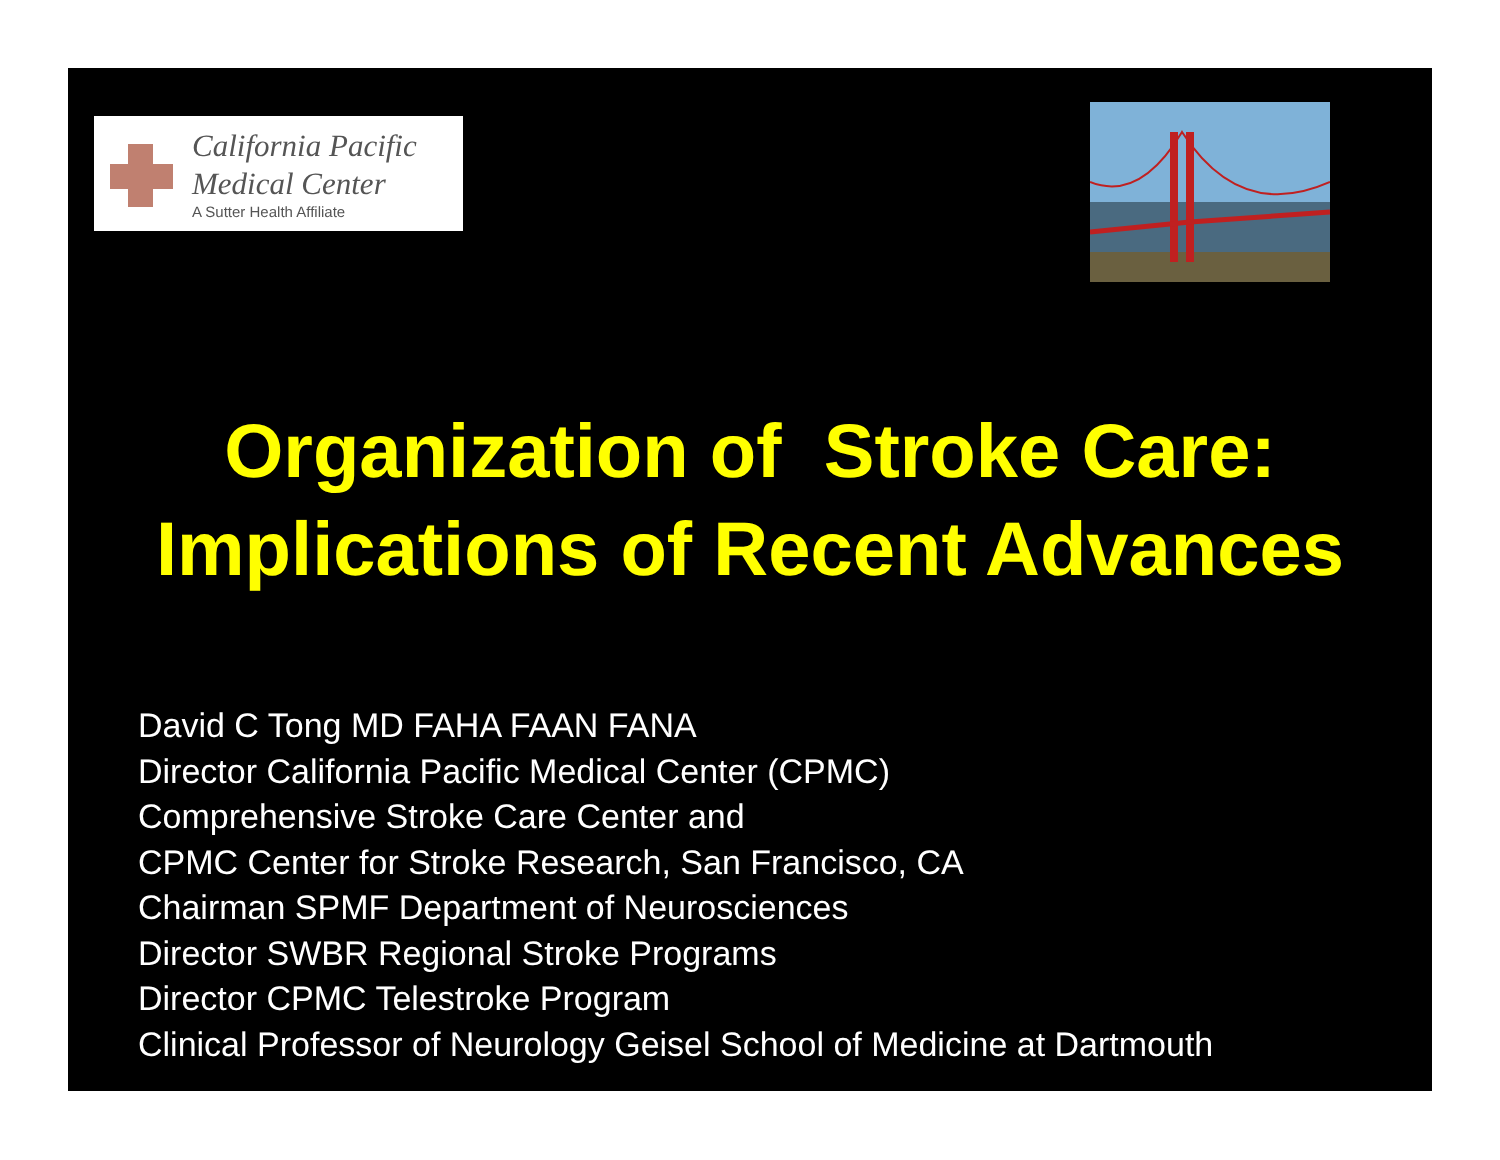California Pacific
Medical Center
A Sutter Health Affiliate
Organization of Stroke Care:
Implications of Recent Advances
David C Tong MD FAHA FAAN FANA
Director California Pacific Medical Center (CPMC)
Comprehensive Stroke Care Center and
CPMC Center for Stroke Research, San Francisco, CA
Chairman SPMF Department of Neurosciences
Director SWBR Regional Stroke Programs
Director CPMC Telestroke Program
Clinical Professor of Neurology Geisel School of Medicine at Dartmouth